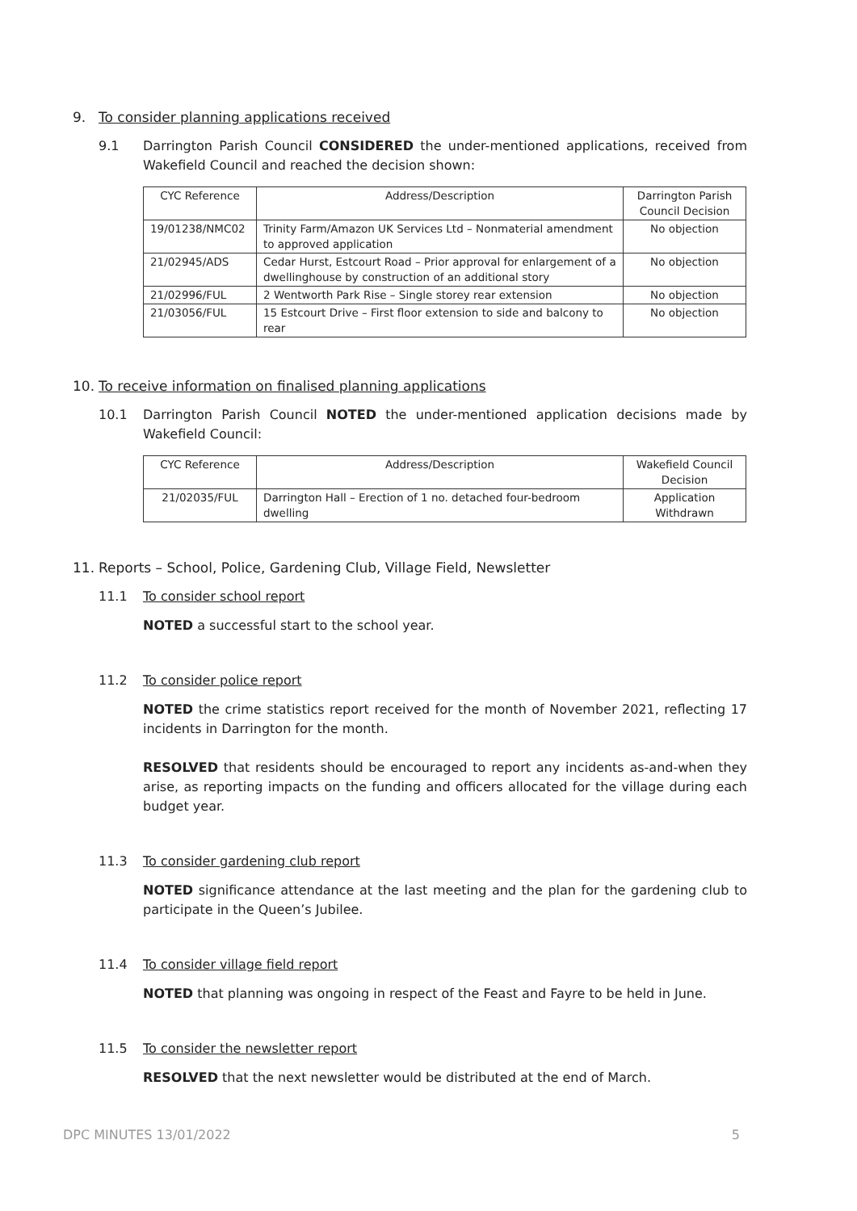9. To consider planning applications received
9.1 Darrington Parish Council CONSIDERED the under-mentioned applications, received from Wakefield Council and reached the decision shown:
| CYC Reference | Address/Description | Darrington Parish Council Decision |
| --- | --- | --- |
| 19/01238/NMC02 | Trinity Farm/Amazon UK Services Ltd – Nonmaterial amendment to approved application | No objection |
| 21/02945/ADS | Cedar Hurst, Estcourt Road – Prior approval for enlargement of a dwellinghouse by construction of an additional story | No objection |
| 21/02996/FUL | 2 Wentworth Park Rise – Single storey rear extension | No objection |
| 21/03056/FUL | 15 Estcourt Drive – First floor extension to side and balcony to rear | No objection |
10. To receive information on finalised planning applications
10.1 Darrington Parish Council NOTED the under-mentioned application decisions made by Wakefield Council:
| CYC Reference | Address/Description | Wakefield Council Decision |
| --- | --- | --- |
| 21/02035/FUL | Darrington Hall – Erection of 1 no. detached four-bedroom dwelling | Application Withdrawn |
11. Reports – School, Police, Gardening Club, Village Field, Newsletter
11.1 To consider school report
NOTED a successful start to the school year.
11.2 To consider police report
NOTED the crime statistics report received for the month of November 2021, reflecting 17 incidents in Darrington for the month.
RESOLVED that residents should be encouraged to report any incidents as-and-when they arise, as reporting impacts on the funding and officers allocated for the village during each budget year.
11.3 To consider gardening club report
NOTED significance attendance at the last meeting and the plan for the gardening club to participate in the Queen’s Jubilee.
11.4 To consider village field report
NOTED that planning was ongoing in respect of the Feast and Fayre to be held in June.
11.5 To consider the newsletter report
RESOLVED that the next newsletter would be distributed at the end of March.
DPC MINUTES 13/01/2022 5